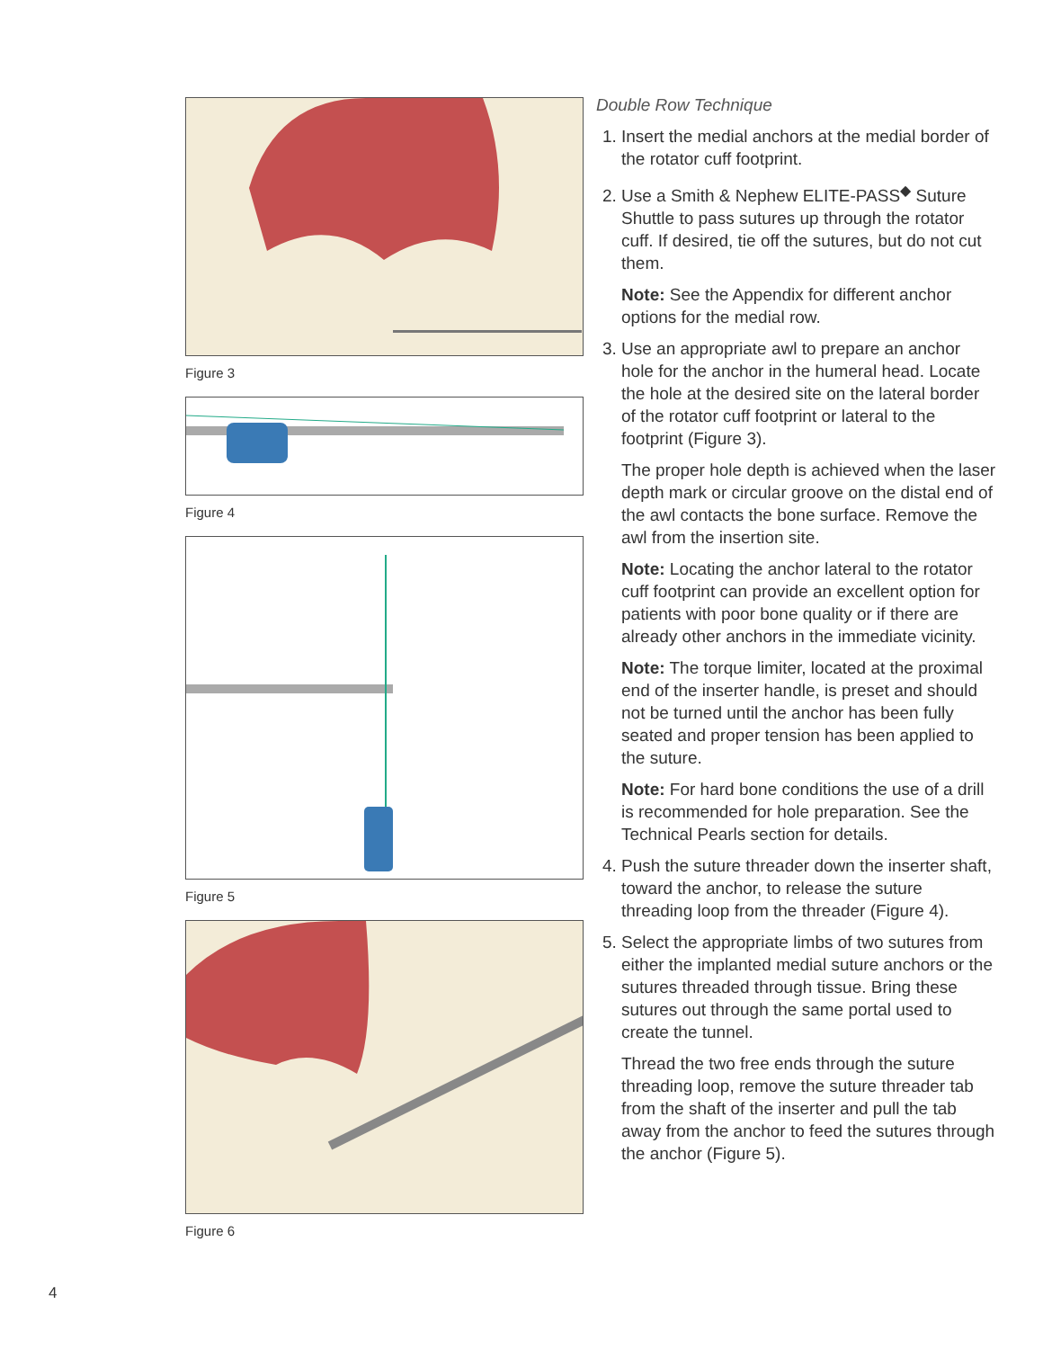Figure 3
Figure 4
Figure 5
Figure 6
Double Row Technique
1. Insert the medial anchors at the medial border of the rotator cuff footprint.
2. Use a Smith & Nephew ELITE-PASS<sup>◆</sup> Suture Shuttle to pass sutures up through the rotator cuff. If desired, tie off the sutures, but do not cut them.
Note: See the Appendix for different anchor options for the medial row.
3. Use an appropriate awl to prepare an anchor hole for the anchor in the humeral head. Locate the hole at the desired site on the lateral border of the rotator cuff footprint or lateral to the footprint (Figure 3).
The proper hole depth is achieved when the laser depth mark or circular groove on the distal end of the awl contacts the bone surface. Remove the awl from the insertion site.
Note: Locating the anchor lateral to the rotator cuff footprint can provide an excellent option for patients with poor bone quality or if there are already other anchors in the immediate vicinity.
Note: The torque limiter, located at the proximal end of the inserter handle, is preset and should not be turned until the anchor has been fully seated and proper tension has been applied to the suture.
Note: For hard bone conditions the use of a drill is recommended for hole preparation. See the Technical Pearls section for details.
4. Push the suture threader down the inserter shaft, toward the anchor, to release the suture threading loop from the threader (Figure 4).
5. Select the appropriate limbs of two sutures from either the implanted medial suture anchors or the sutures threaded through tissue. Bring these sutures out through the same portal used to create the tunnel.
Thread the two free ends through the suture threading loop, remove the suture threader tab from the shaft of the inserter and pull the tab away from the anchor to feed the sutures through the anchor (Figure 5).
4